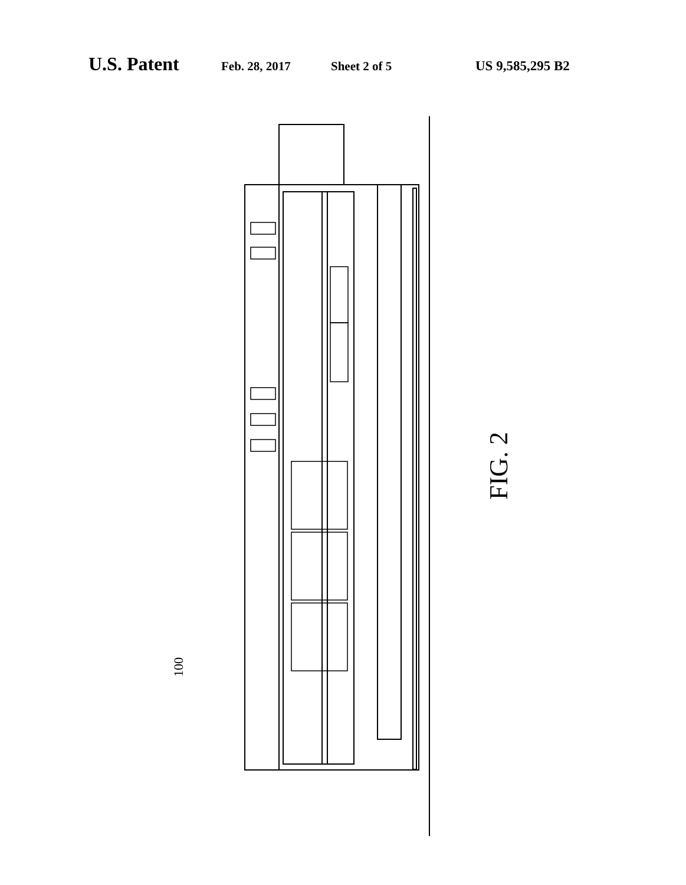U.S. Patent Feb. 28, 2017 Sheet 2 of 5 US 9,585,295 B2
100
FIG. 2
6 62 221 63 422 42 423 421 32 222 2 22 211 25 221 4 413 411 41 412 3 31 5 51 212 61 21 211 1